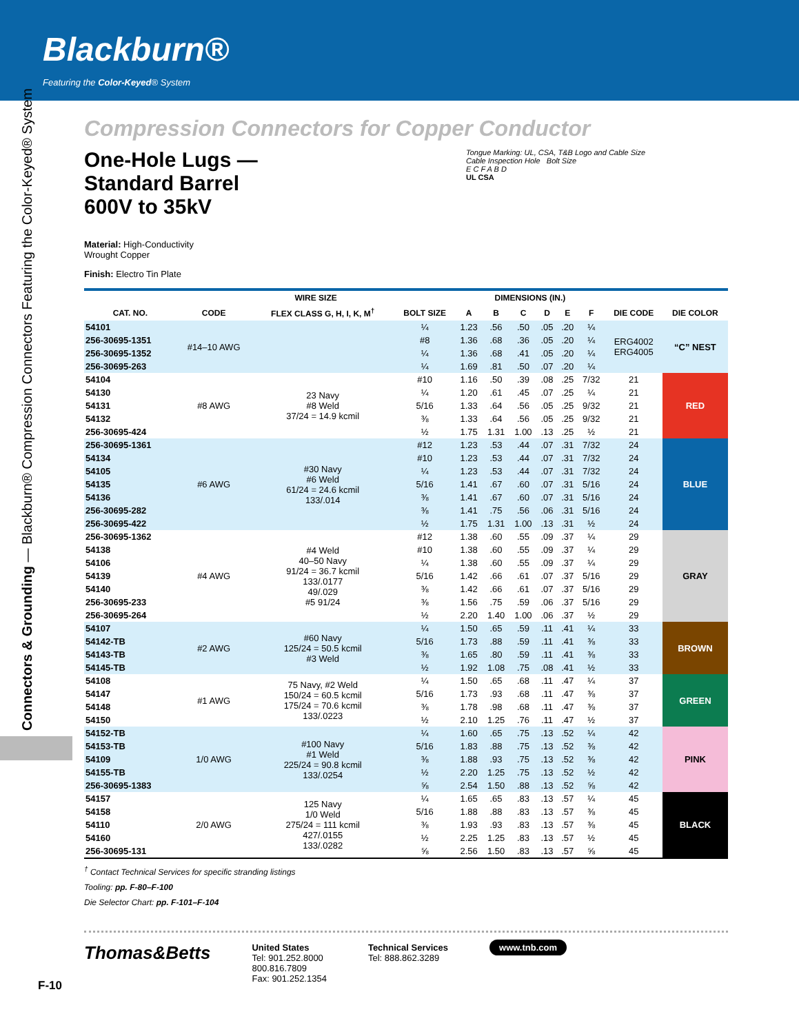Blackburn®
Featuring the Color-Keyed® System
Connectors & Grounding — Blackburn® Compression Connectors Featuring the Color-Keyed® System
Compression Connectors for Copper Conductor
One-Hole Lugs —
Standard Barrel
600V to 35kV
Material: High-Conductivity
Wrought Copper
Finish: Electro Tin Plate
Tongue Marking: UL, CSA, T&B Logo and Cable Size
Cable Inspection Hole Bolt Size
E C F A B D
UL CSA
| | WIRE SIZE | | | DIMENSIONS (IN.) | | | | | | | |
| --- | --- | --- | --- | --- | --- | --- | --- | --- | --- | --- | --- |
| CAT. NO. | CODE | FLEX CLASS G, H, I, K, M<sup>†</sup> | BOLT SIZE | A | B | C | D | E | F | DIE CODE | DIE COLOR |
| 54101 | #14–10 AWG | | ¼ | 1.23 | .56 | .50 | .05 | .20 | ¼ | ERG4002 ERG4005 | “C” NEST |
| 256-30695-1351 | | | #8 | 1.36 | .68 | .36 | .05 | .20 | ¼ | | |
| 256-30695-1352 | | | ¼ | 1.36 | .68 | .41 | .05 | .20 | ¼ | | |
| 256-30695-263 | | | ¼ | 1.69 | .81 | .50 | .07 | .20 | ¼ | | |
| 54104 | #8 AWG | 23 Navy #8 Weld 37/24 = 14.9 kcmil | #10 | 1.16 | .50 | .39 | .08 | .25 | 7/32 | 21 | RED |
| 54130 | | | ¼ | 1.20 | .61 | .45 | .07 | .25 | ¼ | 21 | |
| 54131 | | | 5/16 | 1.33 | .64 | .56 | .05 | .25 | 9/32 | 21 | |
| 54132 | | | ⅜ | 1.33 | .64 | .56 | .05 | .25 | 9/32 | 21 | |
| 256-30695-424 | | | ½ | 1.75 | 1.31 | 1.00 | .13 | .25 | ½ | 21 | |
| 256-30695-1361 | #6 AWG | #30 Navy #6 Weld 61/24 = 24.6 kcmil 133/.014 | #12 | 1.23 | .53 | .44 | .07 | .31 | 7/32 | 24 | BLUE |
| 54134 | | | #10 | 1.23 | .53 | .44 | .07 | .31 | 7/32 | 24 | |
| 54105 | | | ¼ | 1.23 | .53 | .44 | .07 | .31 | 7/32 | 24 | |
| 54135 | | | 5/16 | 1.41 | .67 | .60 | .07 | .31 | 5/16 | 24 | |
| 54136 | | | ⅜ | 1.41 | .67 | .60 | .07 | .31 | 5/16 | 24 | |
| 256-30695-282 | | | ⅜ | 1.41 | .75 | .56 | .06 | .31 | 5/16 | 24 | |
| 256-30695-422 | | | ½ | 1.75 | 1.31 | 1.00 | .13 | .31 | ½ | 24 | |
| 256-30695-1362 | #4 AWG | #4 Weld 40–50 Navy 91/24 = 36.7 kcmil 133/.0177 49/.029 #5 91/24 | #12 | 1.38 | .60 | .55 | .09 | .37 | ¼ | 29 | GRAY |
| 54138 | | | #10 | 1.38 | .60 | .55 | .09 | .37 | ¼ | 29 | |
| 54106 | | | ¼ | 1.38 | .60 | .55 | .09 | .37 | ¼ | 29 | |
| 54139 | | | 5/16 | 1.42 | .66 | .61 | .07 | .37 | 5/16 | 29 | |
| 54140 | | | ⅜ | 1.42 | .66 | .61 | .07 | .37 | 5/16 | 29 | |
| 256-30695-233 | | | ⅜ | 1.56 | .75 | .59 | .06 | .37 | 5/16 | 29 | |
| 256-30695-264 | | | ½ | 2.20 | 1.40 | 1.00 | .06 | .37 | ½ | 29 | |
| 54107 | #2 AWG | #60 Navy 125/24 = 50.5 kcmil #3 Weld | ¼ | 1.50 | .65 | .59 | .11 | .41 | ¼ | 33 | BROWN |
| 54142-TB | | | 5/16 | 1.73 | .88 | .59 | .11 | .41 | ⅜ | 33 | |
| 54143-TB | | | ⅜ | 1.65 | .80 | .59 | .11 | .41 | ⅜ | 33 | |
| 54145-TB | | | ½ | 1.92 | 1.08 | .75 | .08 | .41 | ½ | 33 | |
| 54108 | #1 AWG | 75 Navy, #2 Weld 150/24 = 60.5 kcmil 175/24 = 70.6 kcmil 133/.0223 | ¼ | 1.50 | .65 | .68 | .11 | .47 | ¼ | 37 | GREEN |
| 54147 | | | 5/16 | 1.73 | .93 | .68 | .11 | .47 | ⅜ | 37 | |
| 54148 | | | ⅜ | 1.78 | .98 | .68 | .11 | .47 | ⅜ | 37 | |
| 54150 | | | ½ | 2.10 | 1.25 | .76 | .11 | .47 | ½ | 37 | |
| 54152-TB | 1/0 AWG | #100 Navy #1 Weld 225/24 = 90.8 kcmil 133/.0254 | ¼ | 1.60 | .65 | .75 | .13 | .52 | ¼ | 42 | PINK |
| 54153-TB | | | 5/16 | 1.83 | .88 | .75 | .13 | .52 | ⅜ | 42 | |
| 54109 | | | ⅜ | 1.88 | .93 | .75 | .13 | .52 | ⅜ | 42 | |
| 54155-TB | | | ½ | 2.20 | 1.25 | .75 | .13 | .52 | ½ | 42 | |
| 256-30695-1383 | | | ⅝ | 2.54 | 1.50 | .88 | .13 | .52 | ⅝ | 42 | |
| 54157 | 2/0 AWG | 125 Navy 1/0 Weld 275/24 = 111 kcmil 427/.0155 133/.0282 | ¼ | 1.65 | .65 | .83 | .13 | .57 | ¼ | 45 | BLACK |
| 54158 | | | 5/16 | 1.88 | .88 | .83 | .13 | .57 | ⅜ | 45 | |
| 54110 | | | ⅜ | 1.93 | .93 | .83 | .13 | .57 | ⅜ | 45 | |
| 54160 | | | ½ | 2.25 | 1.25 | .83 | .13 | .57 | ½ | 45 | |
| 256-30695-131 | | | ⅝ | 2.56 | 1.50 | .83 | .13 | .57 | ⅝ | 45 | |
<sup>†</sup> Contact Technical Services for specific stranding listings
Tooling: pp. F-80–F-100
Die Selector Chart: pp. F-101–F-104
Thomas&Betts
United States
Tel: 901.252.8000
800.816.7809
Fax: 901.252.1354
Technical Services
Tel: 888.862.3289
www.tnb.com
F-10